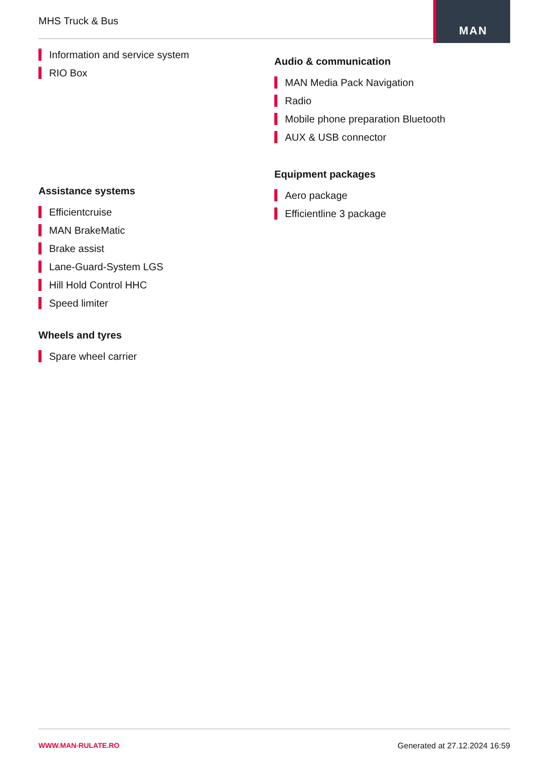MHS Truck & Bus
MAN
Information and service system
RIO Box
Assistance systems
Efficientcruise
MAN BrakeMatic
Brake assist
Lane-Guard-System LGS
Hill Hold Control HHC
Speed limiter
Wheels and tyres
Spare wheel carrier
Audio & communication
MAN Media Pack Navigation
Radio
Mobile phone preparation Bluetooth
AUX & USB connector
Equipment packages
Aero package
Efficientline 3 package
WWW.MAN-RULATE.RO Generated at 27.12.2024 16:59